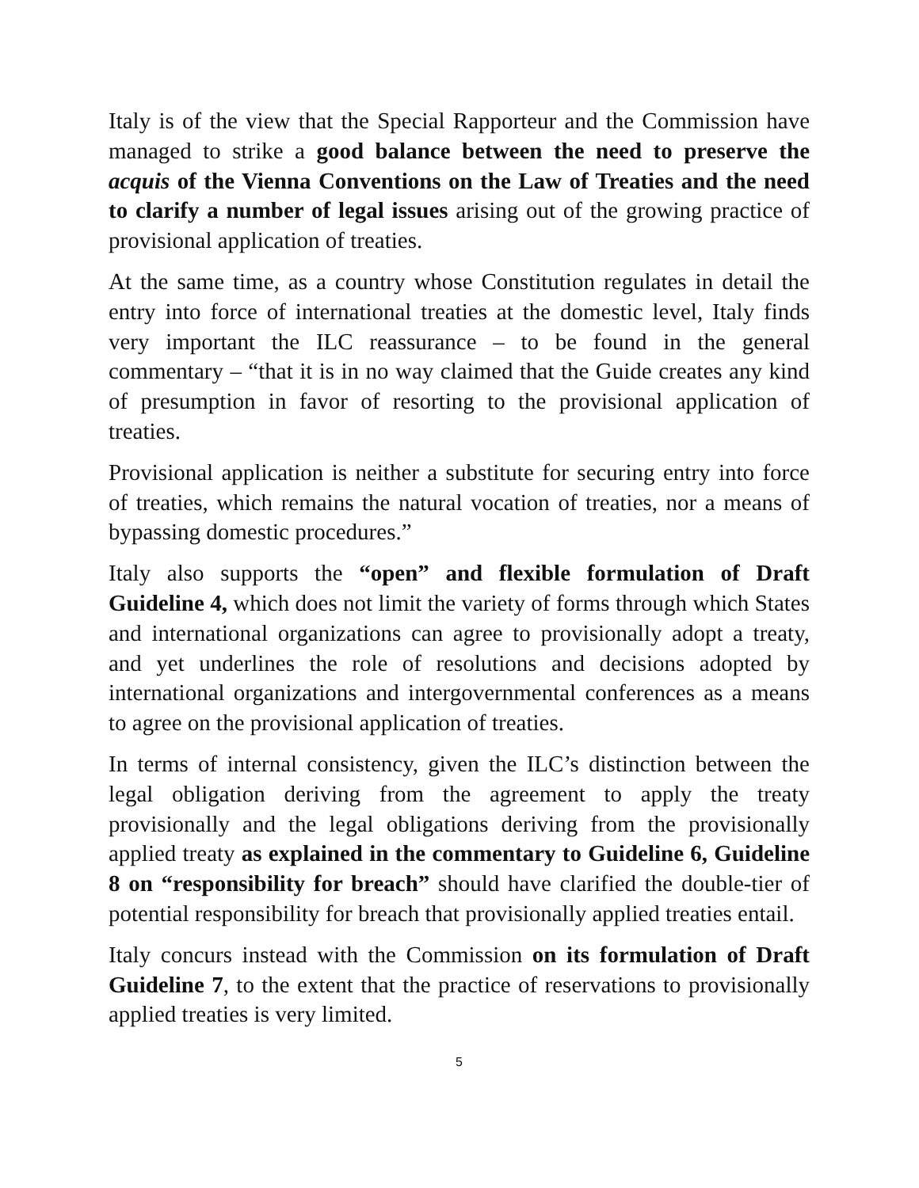Italy is of the view that the Special Rapporteur and the Commission have managed to strike a good balance between the need to preserve the acquis of the Vienna Conventions on the Law of Treaties and the need to clarify a number of legal issues arising out of the growing practice of provisional application of treaties.
At the same time, as a country whose Constitution regulates in detail the entry into force of international treaties at the domestic level, Italy finds very important the ILC reassurance – to be found in the general commentary – “that it is in no way claimed that the Guide creates any kind of presumption in favor of resorting to the provisional application of treaties.
Provisional application is neither a substitute for securing entry into force of treaties, which remains the natural vocation of treaties, nor a means of bypassing domestic procedures.”
Italy also supports the “open” and flexible formulation of Draft Guideline 4, which does not limit the variety of forms through which States and international organizations can agree to provisionally adopt a treaty, and yet underlines the role of resolutions and decisions adopted by international organizations and intergovernmental conferences as a means to agree on the provisional application of treaties.
In terms of internal consistency, given the ILC’s distinction between the legal obligation deriving from the agreement to apply the treaty provisionally and the legal obligations deriving from the provisionally applied treaty as explained in the commentary to Guideline 6, Guideline 8 on “responsibility for breach” should have clarified the double-tier of potential responsibility for breach that provisionally applied treaties entail.
Italy concurs instead with the Commission on its formulation of Draft Guideline 7, to the extent that the practice of reservations to provisionally applied treaties is very limited.
5